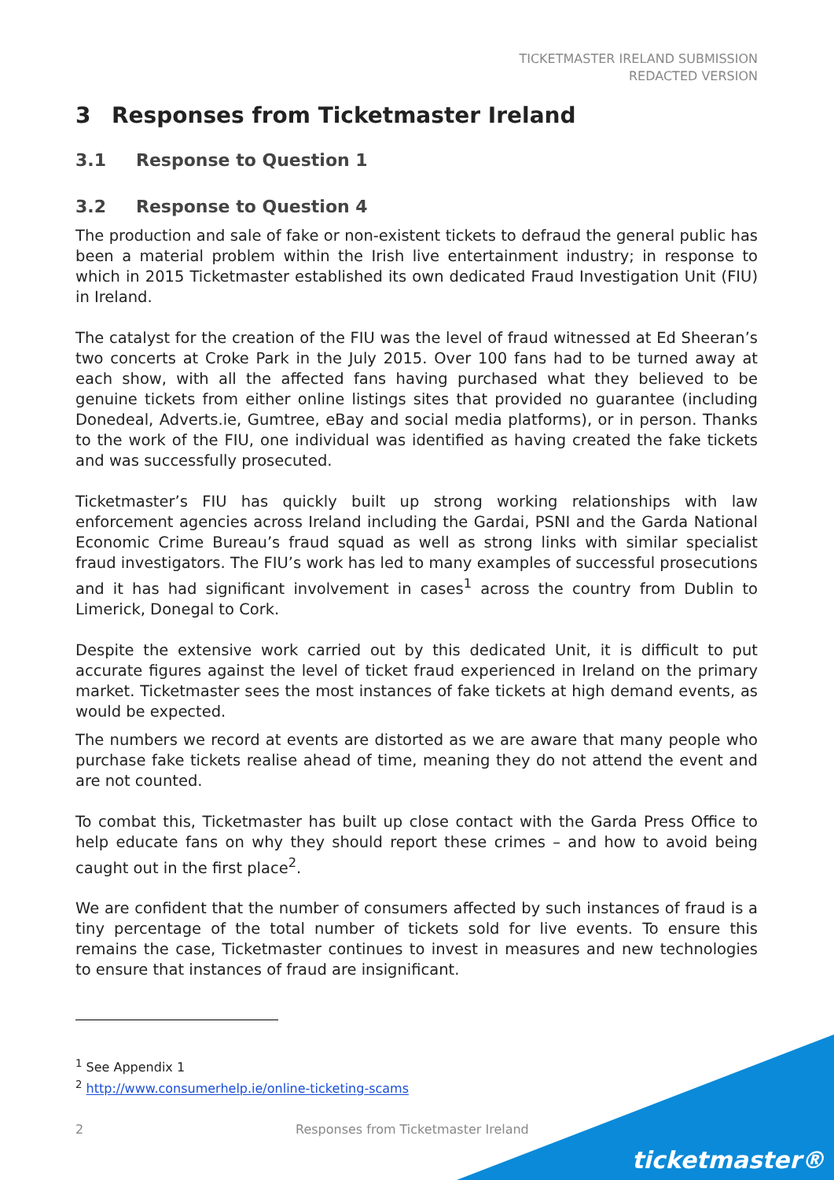TICKETMASTER IRELAND SUBMISSION
REDACTED VERSION
3 Responses from Ticketmaster Ireland
3.1 Response to Question 1
3.2 Response to Question 4
The production and sale of fake or non-existent tickets to defraud the general public has been a material problem within the Irish live entertainment industry; in response to which in 2015 Ticketmaster established its own dedicated Fraud Investigation Unit (FIU) in Ireland.
The catalyst for the creation of the FIU was the level of fraud witnessed at Ed Sheeran’s two concerts at Croke Park in the July 2015. Over 100 fans had to be turned away at each show, with all the affected fans having purchased what they believed to be genuine tickets from either online listings sites that provided no guarantee (including Donedeal, Adverts.ie, Gumtree, eBay and social media platforms), or in person. Thanks to the work of the FIU, one individual was identified as having created the fake tickets and was successfully prosecuted.
Ticketmaster’s FIU has quickly built up strong working relationships with law enforcement agencies across Ireland including the Gardai, PSNI and the Garda National Economic Crime Bureau’s fraud squad as well as strong links with similar specialist fraud investigators. The FIU’s work has led to many examples of successful prosecutions and it has had significant involvement in cases<sup>1</sup> across the country from Dublin to Limerick, Donegal to Cork.
Despite the extensive work carried out by this dedicated Unit, it is difficult to put accurate figures against the level of ticket fraud experienced in Ireland on the primary market. Ticketmaster sees the most instances of fake tickets at high demand events, as would be expected.
The numbers we record at events are distorted as we are aware that many people who purchase fake tickets realise ahead of time, meaning they do not attend the event and are not counted.
To combat this, Ticketmaster has built up close contact with the Garda Press Office to help educate fans on why they should report these crimes – and how to avoid being caught out in the first place<sup>2</sup>.
We are confident that the number of consumers affected by such instances of fraud is a tiny percentage of the total number of tickets sold for live events. To ensure this remains the case, Ticketmaster continues to invest in measures and new technologies to ensure that instances of fraud are insignificant.
<sup>1</sup> See Appendix 1
<sup>2</sup> http://www.consumerhelp.ie/online-ticketing-scams
2 Responses from Ticketmaster Ireland
ticketmaster®